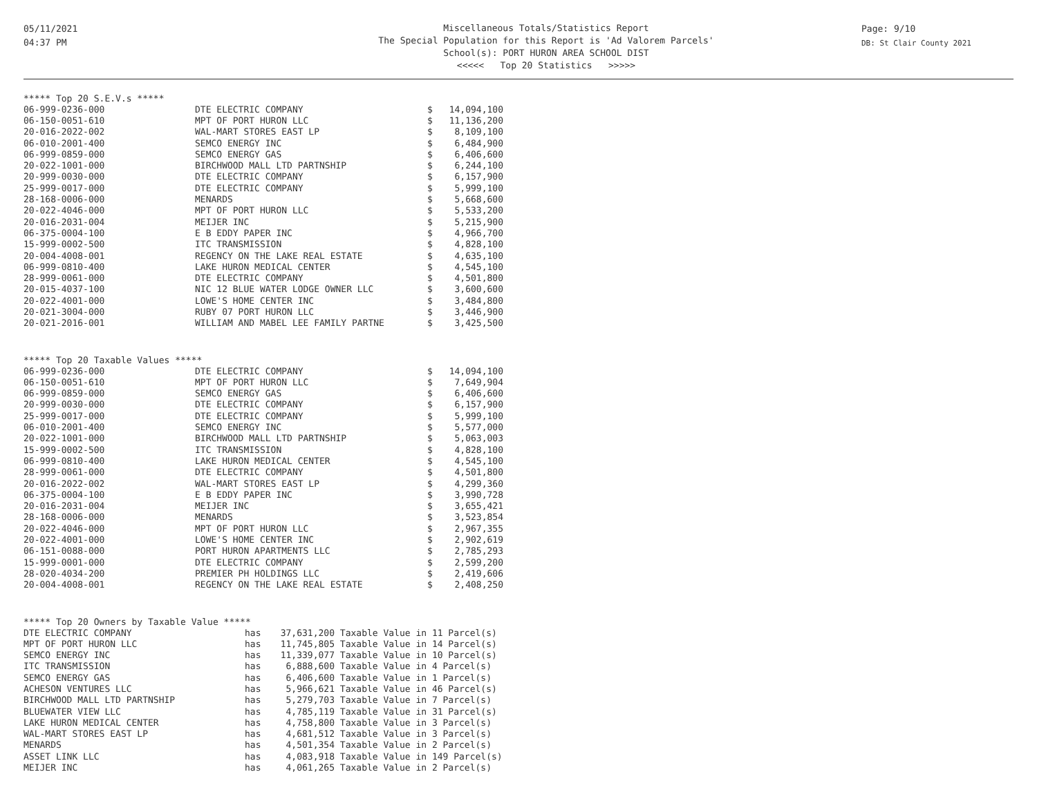05/11/2021
04:37 PM
Miscellaneous Totals/Statistics Report
The Special Population for this Report is 'Ad Valorem Parcels'
School(s): PORT HURON AREA SCHOOL DIST
<<<<< Top 20 Statistics >>>>>
Page: 9/10
DB: St Clair County 2021
***** Top 20 S.E.V.s *****
| 06-999-0236-000 | DTE ELECTRIC COMPANY | $ | 14,094,100 |
| 06-150-0051-610 | MPT OF PORT HURON LLC | $ | 11,136,200 |
| 20-016-2022-002 | WAL-MART STORES EAST LP | $ | 8,109,100 |
| 06-010-2001-400 | SEMCO ENERGY INC | $ | 6,484,900 |
| 06-999-0859-000 | SEMCO ENERGY GAS | $ | 6,406,600 |
| 20-022-1001-000 | BIRCHWOOD MALL LTD PARTNSHIP | $ | 6,244,100 |
| 20-999-0030-000 | DTE ELECTRIC COMPANY | $ | 6,157,900 |
| 25-999-0017-000 | DTE ELECTRIC COMPANY | $ | 5,999,100 |
| 28-168-0006-000 | MENARDS | $ | 5,668,600 |
| 20-022-4046-000 | MPT OF PORT HURON LLC | $ | 5,533,200 |
| 20-016-2031-004 | MEIJER INC | $ | 5,215,900 |
| 06-375-0004-100 | E B EDDY PAPER INC | $ | 4,966,700 |
| 15-999-0002-500 | ITC TRANSMISSION | $ | 4,828,100 |
| 20-004-4008-001 | REGENCY ON THE LAKE REAL ESTATE | $ | 4,635,100 |
| 06-999-0810-400 | LAKE HURON MEDICAL CENTER | $ | 4,545,100 |
| 28-999-0061-000 | DTE ELECTRIC COMPANY | $ | 4,501,800 |
| 20-015-4037-100 | NIC 12 BLUE WATER LODGE OWNER LLC | $ | 3,600,600 |
| 20-022-4001-000 | LOWE'S HOME CENTER INC | $ | 3,484,800 |
| 20-021-3004-000 | RUBY 07 PORT HURON LLC | $ | 3,446,900 |
| 20-021-2016-001 | WILLIAM AND MABEL LEE FAMILY PARTNE | $ | 3,425,500 |
***** Top 20 Taxable Values *****
| 06-999-0236-000 | DTE ELECTRIC COMPANY | $ | 14,094,100 |
| 06-150-0051-610 | MPT OF PORT HURON LLC | $ | 7,649,904 |
| 06-999-0859-000 | SEMCO ENERGY GAS | $ | 6,406,600 |
| 20-999-0030-000 | DTE ELECTRIC COMPANY | $ | 6,157,900 |
| 25-999-0017-000 | DTE ELECTRIC COMPANY | $ | 5,999,100 |
| 06-010-2001-400 | SEMCO ENERGY INC | $ | 5,577,000 |
| 20-022-1001-000 | BIRCHWOOD MALL LTD PARTNSHIP | $ | 5,063,003 |
| 15-999-0002-500 | ITC TRANSMISSION | $ | 4,828,100 |
| 06-999-0810-400 | LAKE HURON MEDICAL CENTER | $ | 4,545,100 |
| 28-999-0061-000 | DTE ELECTRIC COMPANY | $ | 4,501,800 |
| 20-016-2022-002 | WAL-MART STORES EAST LP | $ | 4,299,360 |
| 06-375-0004-100 | E B EDDY PAPER INC | $ | 3,990,728 |
| 20-016-2031-004 | MEIJER INC | $ | 3,655,421 |
| 28-168-0006-000 | MENARDS | $ | 3,523,854 |
| 20-022-4046-000 | MPT OF PORT HURON LLC | $ | 2,967,355 |
| 20-022-4001-000 | LOWE'S HOME CENTER INC | $ | 2,902,619 |
| 06-151-0088-000 | PORT HURON APARTMENTS LLC | $ | 2,785,293 |
| 15-999-0001-000 | DTE ELECTRIC COMPANY | $ | 2,599,200 |
| 28-020-4034-200 | PREMIER PH HOLDINGS LLC | $ | 2,419,606 |
| 20-004-4008-001 | REGENCY ON THE LAKE REAL ESTATE | $ | 2,408,250 |
***** Top 20 Owners by Taxable Value *****
| DTE ELECTRIC COMPANY | has | 37,631,200 | Taxable Value in 11 Parcel(s) |
| MPT OF PORT HURON LLC | has | 11,745,805 | Taxable Value in 14 Parcel(s) |
| SEMCO ENERGY INC | has | 11,339,077 | Taxable Value in 10 Parcel(s) |
| ITC TRANSMISSION | has | 6,888,600 | Taxable Value in 4 Parcel(s) |
| SEMCO ENERGY GAS | has | 6,406,600 | Taxable Value in 1 Parcel(s) |
| ACHESON VENTURES LLC | has | 5,966,621 | Taxable Value in 46 Parcel(s) |
| BIRCHWOOD MALL LTD PARTNSHIP | has | 5,279,703 | Taxable Value in 7 Parcel(s) |
| BLUEWATER VIEW LLC | has | 4,785,119 | Taxable Value in 31 Parcel(s) |
| LAKE HURON MEDICAL CENTER | has | 4,758,800 | Taxable Value in 3 Parcel(s) |
| WAL-MART STORES EAST LP | has | 4,681,512 | Taxable Value in 3 Parcel(s) |
| MENARDS | has | 4,501,354 | Taxable Value in 2 Parcel(s) |
| ASSET LINK LLC | has | 4,083,918 | Taxable Value in 149 Parcel(s) |
| MEIJER INC | has | 4,061,265 | Taxable Value in 2 Parcel(s) |